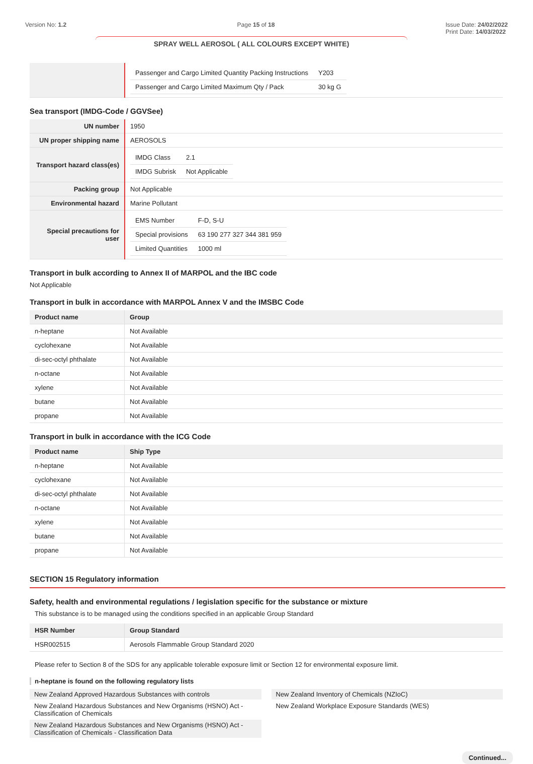Version No: 1.2 Page 15 of 18 Issue Date: 24/02/2022
Print Date: 14/03/2022
SPRAY WELL AEROSOL ( ALL COLOURS EXCEPT WHITE)
| | / Passenger and Cargo Limited Quantity Packing Instructions / Y203 / / Passenger and Cargo Limited Maximum Qty / Pack / 30 kg G / |
Sea transport (IMDG-Code / GGVSee)
| UN number | 1950 |
| UN proper shipping name | AEROSOLS |
| Transport hazard class(es) | / IMDG Class / 2.1 / / IMDG Subrisk / Not Applicable / |
| Packing group | Not Applicable |
| Environmental hazard | Marine Pollutant |
| Special precautions for user | / EMS Number / F-D, S-U / / Special provisions / 63 190 277 327 344 381 959 / / Limited Quantities / 1000 ml / |
Transport in bulk according to Annex II of MARPOL and the IBC code
Not Applicable
Transport in bulk in accordance with MARPOL Annex V and the IMSBC Code
| Product name | Group |
| --- | --- |
| n-heptane | Not Available |
| cyclohexane | Not Available |
| di-sec-octyl phthalate | Not Available |
| n-octane | Not Available |
| xylene | Not Available |
| butane | Not Available |
| propane | Not Available |
Transport in bulk in accordance with the ICG Code
| Product name | Ship Type |
| --- | --- |
| n-heptane | Not Available |
| cyclohexane | Not Available |
| di-sec-octyl phthalate | Not Available |
| n-octane | Not Available |
| xylene | Not Available |
| butane | Not Available |
| propane | Not Available |
SECTION 15 Regulatory information
Safety, health and environmental regulations / legislation specific for the substance or mixture
This substance is to be managed using the conditions specified in an applicable Group Standard
| HSR Number | Group Standard |
| --- | --- |
| HSR002515 | Aerosols Flammable Group Standard 2020 |
Please refer to Section 8 of the SDS for any applicable tolerable exposure limit or Section 12 for environmental exposure limit.
n-heptane is found on the following regulatory lists
New Zealand Approved Hazardous Substances with controls
New Zealand Hazardous Substances and New Organisms (HSNO) Act - Classification of Chemicals
New Zealand Hazardous Substances and New Organisms (HSNO) Act - Classification of Chemicals - Classification Data
New Zealand Inventory of Chemicals (NZIoC)
New Zealand Workplace Exposure Standards (WES)
Continued...